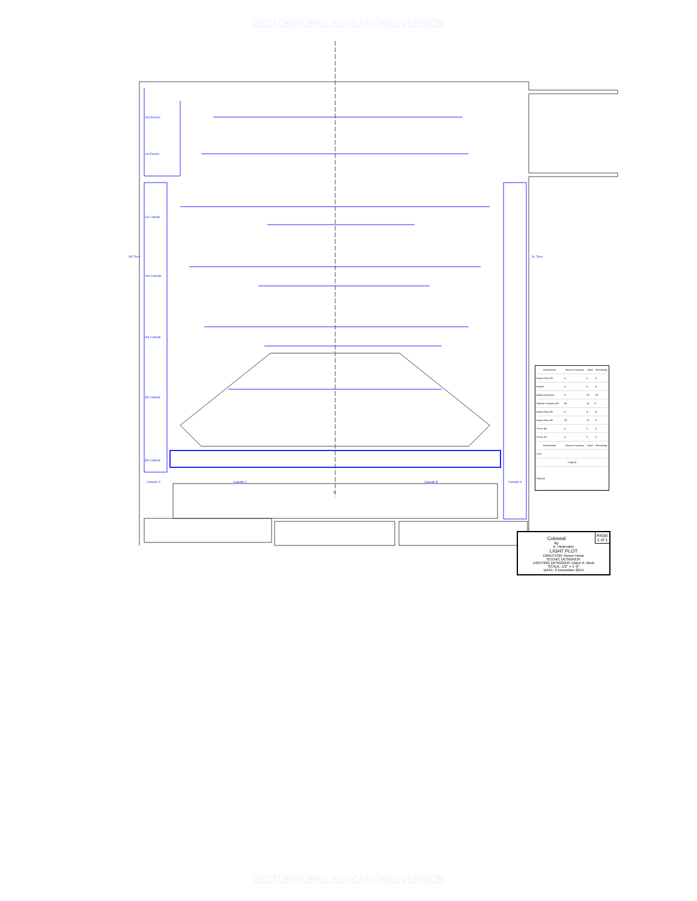VECTORWORKS EDUCATIONAL VERSION
2nd Electric
1st Electric
1st Catwalk
2nd Catwalk
3rd Catwalk
4th Catwalk
5th Catwalk
Catwalk D Catwalk C Catwalk B Catwalk A
SR Torm SL Torm
℄
| Instruments | Num in Inventory | Used | Remaining |
| --- | --- | --- | --- |
| Source Four 19° | 0 | 2 | -2 |
| Fresnel | 0 | 8 | -8 |
| Altman 6x9 Axial | 0 | 23 | -23 |
| Selecon Columns 40° | 40 | 32 | 8 |
| Source Four 26° | 0 | 4 | -4 |
| Source Four 36° | 20 | 23 | -3 |
| *S Par 46° | 0 | 2 | -2 |
| *S Par 26° | 0 | 2 | -2 |
| Accessories | Num in Inventory | Used | Remaining |
| i-Cue | | | |
| Legend | | | |
| Channel | | | |
PAGE
1 of 1
Colossal
By
A. Hinterober
LIGHT PLOT
DIRECTOR: Aimee Howe
SCENIC DESIGNER:
LIGHTING DESIGNER: Diane K. Beck
SCALE: 1/2" = 1'-0"
DATE: 9 December 2014
VECTORWORKS EDUCATIONAL VERSION